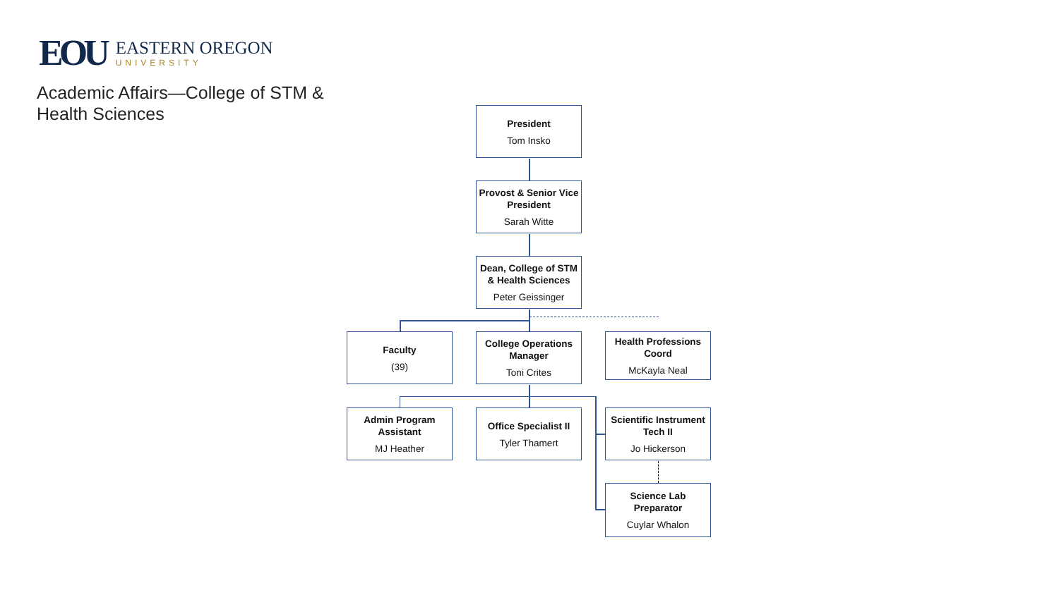EOU
EASTERN OREGON
UNIVERSITY
Academic Affairs—College of STM & Health Sciences
President
Tom Insko
Provost & Senior Vice President
Sarah Witte
Dean, College of STM & Health Sciences
Peter Geissinger
Faculty
(39)
College Operations Manager
Toni Crites
Health Professions Coord
McKayla Neal
Admin Program Assistant
MJ Heather
Office Specialist II
Tyler Thamert
Scientific Instrument Tech II
Jo Hickerson
Science Lab Preparator
Cuylar Whalon